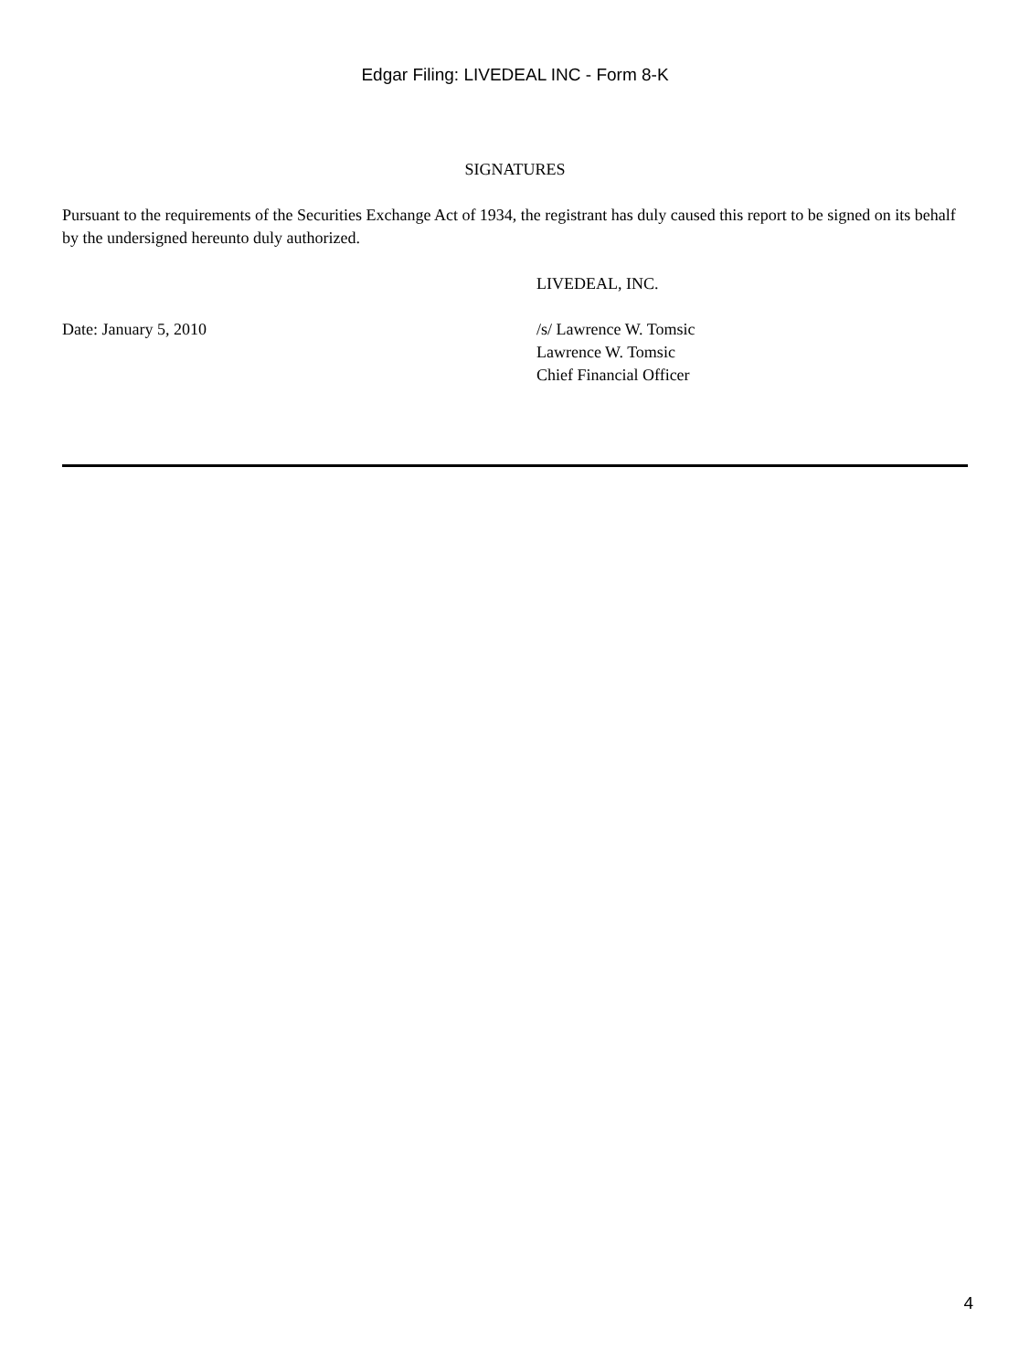Edgar Filing: LIVEDEAL INC - Form 8-K
SIGNATURES
Pursuant to the requirements of the Securities Exchange Act of 1934, the registrant has duly caused this report to be signed on its behalf by the undersigned hereunto duly authorized.
LIVEDEAL, INC.
Date: January 5, 2010 /s/ Lawrence W. Tomsic
Lawrence W. Tomsic
Chief Financial Officer
4